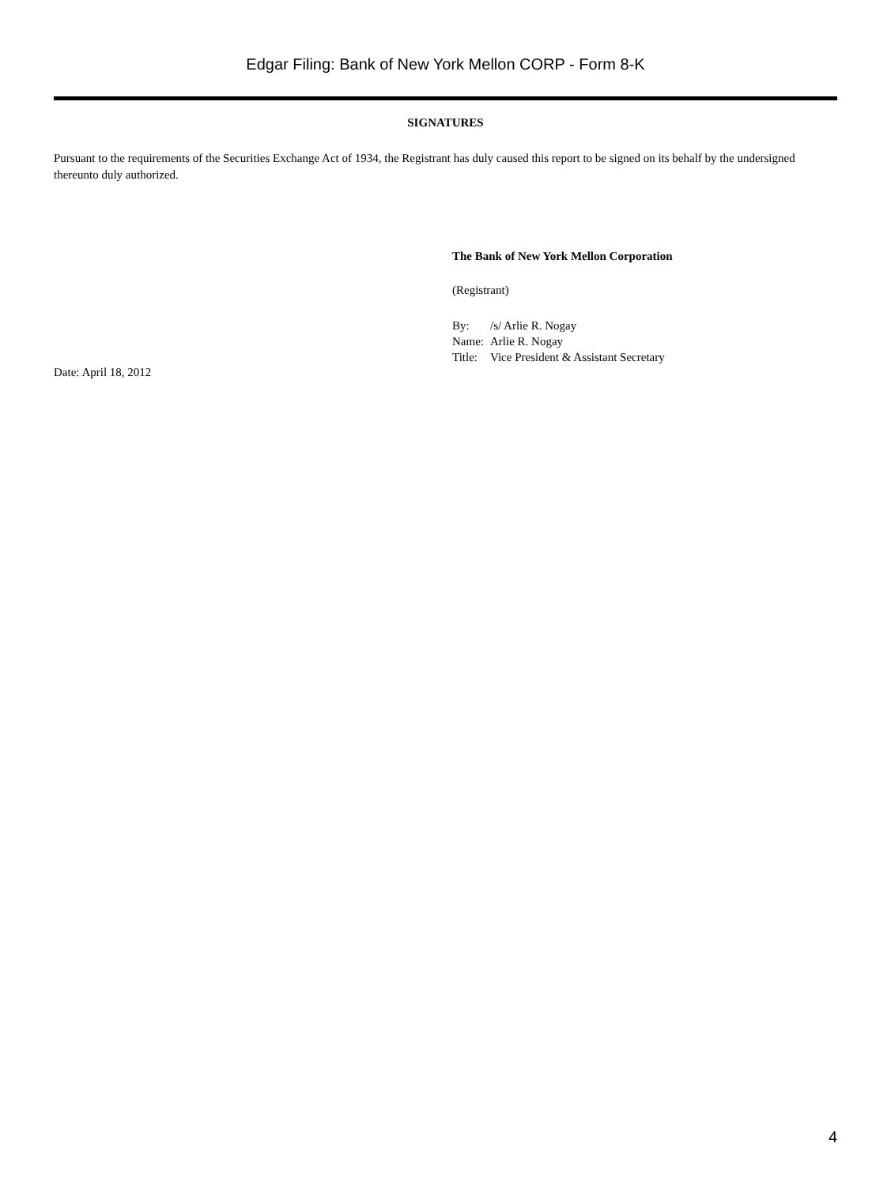Edgar Filing: Bank of New York Mellon CORP - Form 8-K
SIGNATURES
Pursuant to the requirements of the Securities Exchange Act of 1934, the Registrant has duly caused this report to be signed on its behalf by the undersigned thereunto duly authorized.
Date: April 18, 2012
The Bank of New York Mellon Corporation
(Registrant)
| By: | /s/ Arlie R. Nogay |
| Name: | Arlie R. Nogay |
| Title: | Vice President & Assistant Secretary |
4